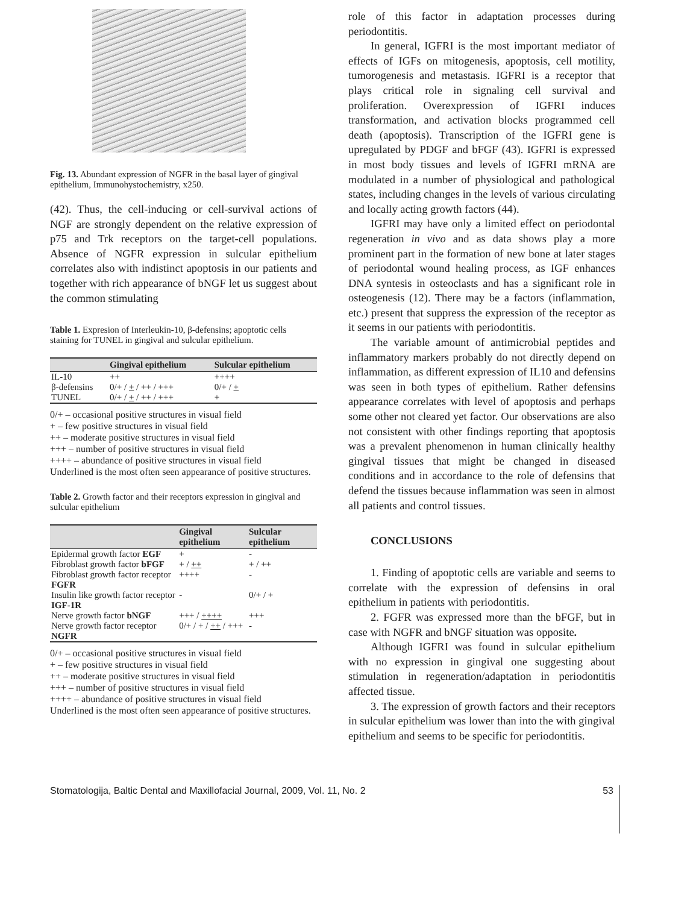Fig. 13. Abundant expression of NGFR in the basal layer of gingival epithelium, Immunohystochemistry, x250.
(42). Thus, the cell-inducing or cell-survival actions of NGF are strongly dependent on the relative expression of p75 and Trk receptors on the target-cell populations. Absence of NGFR expression in sulcular epithelium correlates also with indistinct apoptosis in our patients and together with rich appearance of bNGF let us suggest about the common stimulating
Table 1. Expresion of Interleukin-10, β-defensins; apoptotic cells staining for TUNEL in gingival and sulcular epithelium.
| | Gingival epithelium | Sulcular epithelium |
| --- | --- | --- |
| IL-10 | ++ | ++++ |
| β-defensins | 0/+ / + / ++ / +++ | 0/+ / + |
| TUNEL | 0/+ / + / ++ / +++ | + |
0/+ – occasional positive structures in visual field
+ – few positive structures in visual field
++ – moderate positive structures in visual field
+++ – number of positive structures in visual field
++++ – abundance of positive structures in visual field
Underlined is the most often seen appearance of positive structures.
Table 2. Growth factor and their receptors expression in gingival and sulcular epithelium
| | Gingival epithelium | Sulcular epithelium |
| --- | --- | --- |
| Epidermal growth factor EGF | + | - |
| Fibroblast growth factor bFGF | + / ++ | + / ++ |
| Fibroblast growth factor receptor FGFR | ++++ | - |
| Insulin like growth factor receptor IGF-1R | - | 0/+ / + |
| Nerve growth factor bNGF | +++ / ++++ | +++ |
| Nerve growth factor receptor NGFR | 0/+ / + / ++ / +++ | - |
0/+ – occasional positive structures in visual field
+ – few positive structures in visual field
++ – moderate positive structures in visual field
+++ – number of positive structures in visual field
++++ – abundance of positive structures in visual field
Underlined is the most often seen appearance of positive structures.
role of this factor in adaptation processes during periodontitis.
In general, IGFRI is the most important mediator of effects of IGFs on mitogenesis, apoptosis, cell motility, tumorogenesis and metastasis. IGFRI is a receptor that plays critical role in signaling cell survival and proliferation. Overexpression of IGFRI induces transformation, and activation blocks programmed cell death (apoptosis). Transcription of the IGFRI gene is upregulated by PDGF and bFGF (43). IGFRI is expressed in most body tissues and levels of IGFRI mRNA are modulated in a number of physiological and pathological states, including changes in the levels of various circulating and locally acting growth factors (44).
IGFRI may have only a limited effect on periodontal regeneration in vivo and as data shows play a more prominent part in the formation of new bone at later stages of periodontal wound healing process, as IGF enhances DNA syntesis in osteoclasts and has a significant role in osteogenesis (12). There may be a factors (inflammation, etc.) present that suppress the expression of the receptor as it seems in our patients with periodontitis.
The variable amount of antimicrobial peptides and inflammatory markers probably do not directly depend on inflammation, as different expression of IL10 and defensins was seen in both types of epithelium. Rather defensins appearance correlates with level of apoptosis and perhaps some other not cleared yet factor. Our observations are also not consistent with other findings reporting that apoptosis was a prevalent phenomenon in human clinically healthy gingival tissues that might be changed in diseased conditions and in accordance to the role of defensins that defend the tissues because inflammation was seen in almost all patients and control tissues.
CONCLUSIONS
1. Finding of apoptotic cells are variable and seems to correlate with the expression of defensins in oral epithelium in patients with periodontitis.
2. FGFR was expressed more than the bFGF, but in case with NGFR and bNGF situation was opposite.
Although IGFRI was found in sulcular epithelium with no expression in gingival one suggesting about stimulation in regeneration/adaptation in periodontitis affected tissue.
3. The expression of growth factors and their receptors in sulcular epithelium was lower than into the with gingival epithelium and seems to be specific for periodontitis.
Stomatologija, Baltic Dental and Maxillofacial Journal, 2009, Vol. 11, No. 2 53